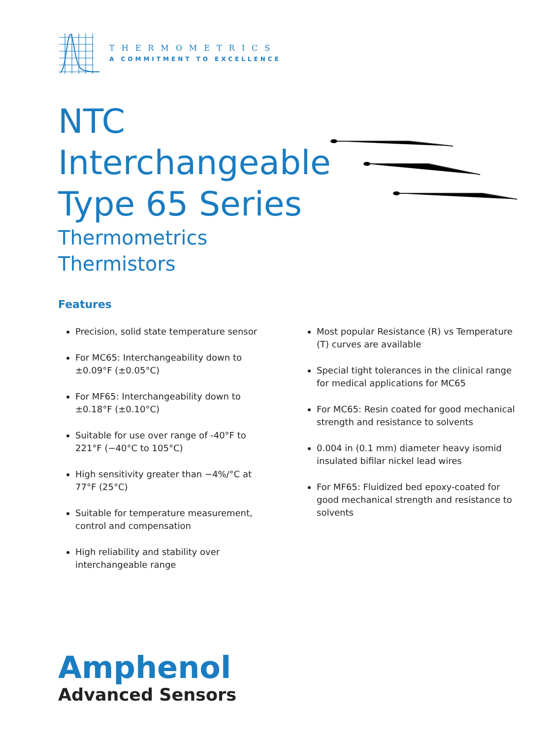THERMOMETRICS
A COMMITMENT TO EXCELLENCE
NTC
Interchangeable
Type 65 Series
Thermometrics
Thermistors
Features
Precision, solid state temperature sensor
For MC65: Interchangeability down to ±0.09°F (±0.05°C)
For MF65: Interchangeability down to ±0.18°F (±0.10°C)
Suitable for use over range of -40°F to 221°F (−40°C to 105°C)
High sensitivity greater than −4%/°C at 77°F (25°C)
Suitable for temperature measurement, control and compensation
High reliability and stability over interchangeable range
Most popular Resistance (R) vs Temperature (T) curves are available
Special tight tolerances in the clinical range for medical applications for MC65
For MC65: Resin coated for good mechanical strength and resistance to solvents
0.004 in (0.1 mm) diameter heavy isomid insulated bifilar nickel lead wires
For MF65: Fluidized bed epoxy-coated for good mechanical strength and resistance to solvents
Amphenol
Advanced Sensors